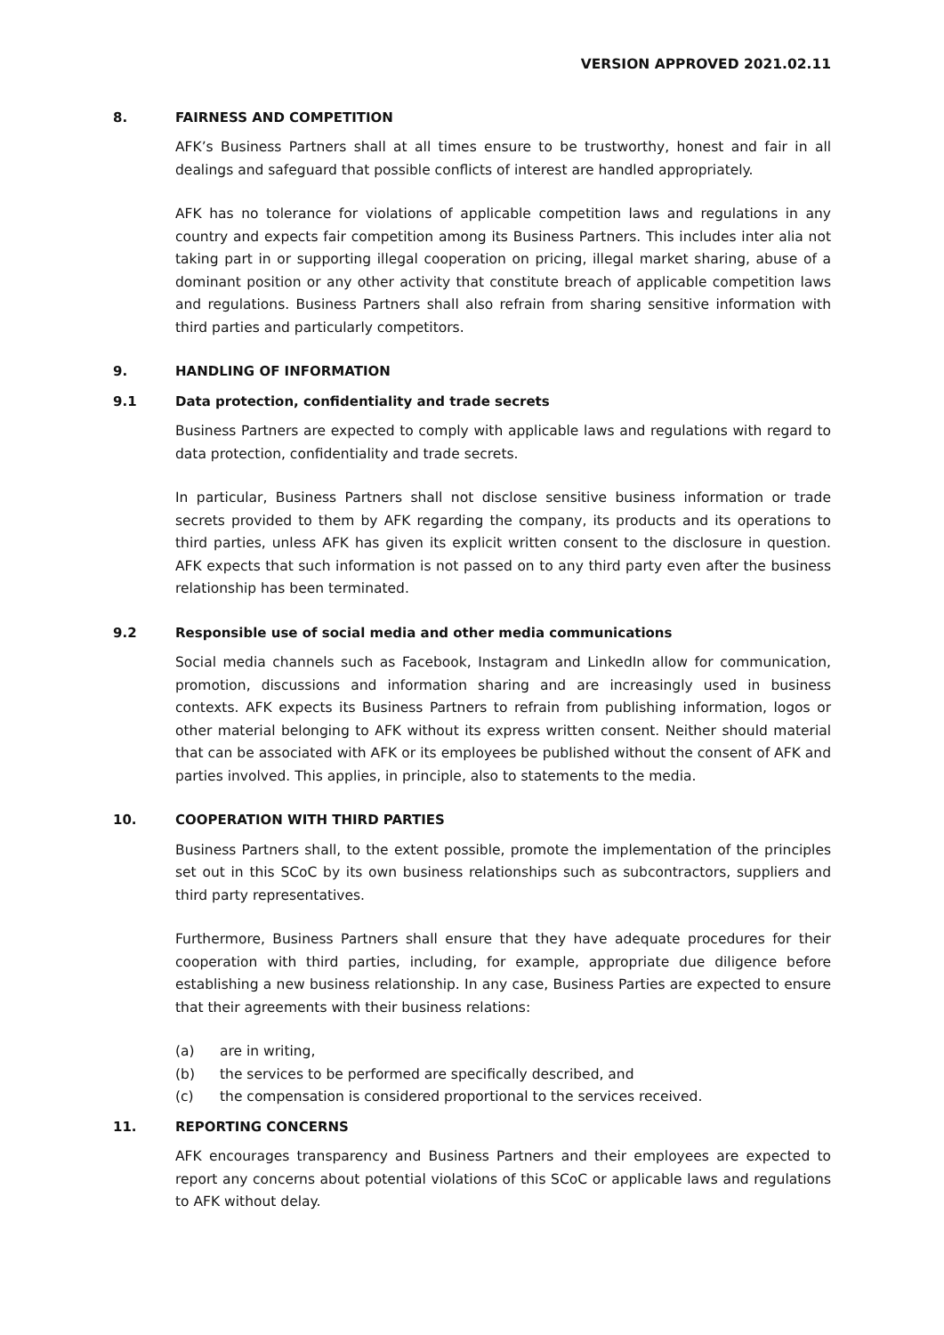VERSION APPROVED 2021.02.11
8. FAIRNESS AND COMPETITION
AFK’s Business Partners shall at all times ensure to be trustworthy, honest and fair in all dealings and safeguard that possible conflicts of interest are handled appropriately.
AFK has no tolerance for violations of applicable competition laws and regulations in any country and expects fair competition among its Business Partners. This includes inter alia not taking part in or supporting illegal cooperation on pricing, illegal market sharing, abuse of a dominant position or any other activity that constitute breach of applicable competition laws and regulations. Business Partners shall also refrain from sharing sensitive information with third parties and particularly competitors.
9. HANDLING OF INFORMATION
9.1 Data protection, confidentiality and trade secrets
Business Partners are expected to comply with applicable laws and regulations with regard to data protection, confidentiality and trade secrets.
In particular, Business Partners shall not disclose sensitive business information or trade secrets provided to them by AFK regarding the company, its products and its operations to third parties, unless AFK has given its explicit written consent to the disclosure in question. AFK expects that such information is not passed on to any third party even after the business relationship has been terminated.
9.2 Responsible use of social media and other media communications
Social media channels such as Facebook, Instagram and LinkedIn allow for communication, promotion, discussions and information sharing and are increasingly used in business contexts. AFK expects its Business Partners to refrain from publishing information, logos or other material belonging to AFK without its express written consent. Neither should material that can be associated with AFK or its employees be published without the consent of AFK and parties involved. This applies, in principle, also to statements to the media.
10. COOPERATION WITH THIRD PARTIES
Business Partners shall, to the extent possible, promote the implementation of the principles set out in this SCoC by its own business relationships such as subcontractors, suppliers and third party representatives.
Furthermore, Business Partners shall ensure that they have adequate procedures for their cooperation with third parties, including, for example, appropriate due diligence before establishing a new business relationship. In any case, Business Parties are expected to ensure that their agreements with their business relations:
(a) are in writing,
(b) the services to be performed are specifically described, and
(c) the compensation is considered proportional to the services received.
11. REPORTING CONCERNS
AFK encourages transparency and Business Partners and their employees are expected to report any concerns about potential violations of this SCoC or applicable laws and regulations to AFK without delay.